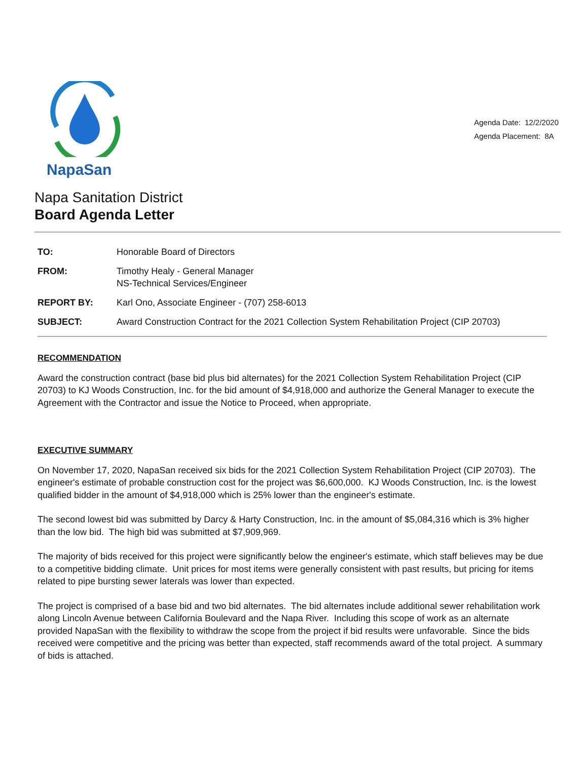NapaSan
Agenda Date: 12/2/2020
Agenda Placement: 8A
Napa Sanitation District
Board Agenda Letter
| TO: | Honorable Board of Directors |
| FROM: | Timothy Healy - General Manager NS-Technical Services/Engineer |
| REPORT BY: | Karl Ono, Associate Engineer - (707) 258-6013 |
| SUBJECT: | Award Construction Contract for the 2021 Collection System Rehabilitation Project (CIP 20703) |
RECOMMENDATION
Award the construction contract (base bid plus bid alternates) for the 2021 Collection System Rehabilitation Project (CIP 20703) to KJ Woods Construction, Inc. for the bid amount of $4,918,000 and authorize the General Manager to execute the Agreement with the Contractor and issue the Notice to Proceed, when appropriate.
EXECUTIVE SUMMARY
On November 17, 2020, NapaSan received six bids for the 2021 Collection System Rehabilitation Project (CIP 20703). The engineer's estimate of probable construction cost for the project was $6,600,000. KJ Woods Construction, Inc. is the lowest qualified bidder in the amount of $4,918,000 which is 25% lower than the engineer's estimate.
The second lowest bid was submitted by Darcy & Harty Construction, Inc. in the amount of $5,084,316 which is 3% higher than the low bid. The high bid was submitted at $7,909,969.
The majority of bids received for this project were significantly below the engineer's estimate, which staff believes may be due to a competitive bidding climate. Unit prices for most items were generally consistent with past results, but pricing for items related to pipe bursting sewer laterals was lower than expected.
The project is comprised of a base bid and two bid alternates. The bid alternates include additional sewer rehabilitation work along Lincoln Avenue between California Boulevard and the Napa River. Including this scope of work as an alternate provided NapaSan with the flexibility to withdraw the scope from the project if bid results were unfavorable. Since the bids received were competitive and the pricing was better than expected, staff recommends award of the total project. A summary of bids is attached.